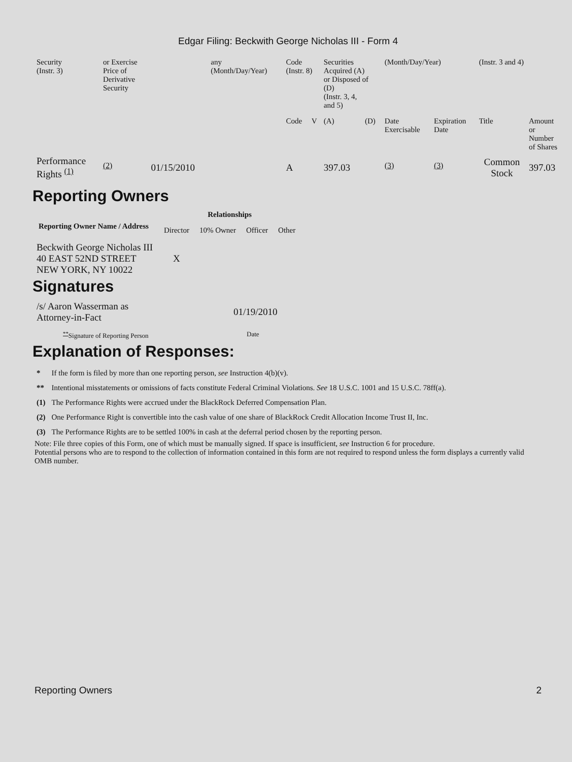Edgar Filing: Beckwith George Nicholas III - Form 4
| Security (Instr. 3) | or Exercise Price of Derivative Security | | any (Month/Day/Year) | Code (Instr. 8) | | Securities Acquired (A) or Disposed of (D) (Instr. 3, 4, and 5) | | (Month/Day/Year) | | (Instr. 3 and 4) | |
| | | | | Code | V | (A) | (D) | Date Exercisable | Expiration Date | Title | Amount or Number of Shares |
| Performance Rights <sup>(1)</sup> | <sup>(2)</sup> | 01/15/2010 | | A | | 397.03 | | <sup>(3)</sup> | <sup>(3)</sup> | Common Stock | 397.03 |
Reporting Owners
| Reporting Owner Name / Address | Relationships | | | |
| --- | --- | --- | --- | --- |
| | Director | 10% Owner | Officer | Other |
| Beckwith George Nicholas III 40 EAST 52ND STREET NEW YORK, NY 10022 | X | | | |
Signatures
| /s/ Aaron Wasserman as Attorney-in-Fact | 01/19/2010 |
| <sup>**</sup> Signature of Reporting Person | Date |
Explanation of Responses:
| * | If the form is filed by more than one reporting person, see Instruction 4(b)(v). |
| ** | Intentional misstatements or omissions of facts constitute Federal Criminal Violations. See 18 U.S.C. 1001 and 15 U.S.C. 78ff(a). |
| (1) | The Performance Rights were accrued under the BlackRock Deferred Compensation Plan. |
| (2) | One Performance Right is convertible into the cash value of one share of BlackRock Credit Allocation Income Trust II, Inc. |
| (3) | The Performance Rights are to be settled 100% in cash at the deferral period chosen by the reporting person. |
Note: File three copies of this Form, one of which must be manually signed. If space is insufficient, see Instruction 6 for procedure.
Potential persons who are to respond to the collection of information contained in this form are not required to respond unless the form displays a currently valid OMB number.
Reporting Owners 2